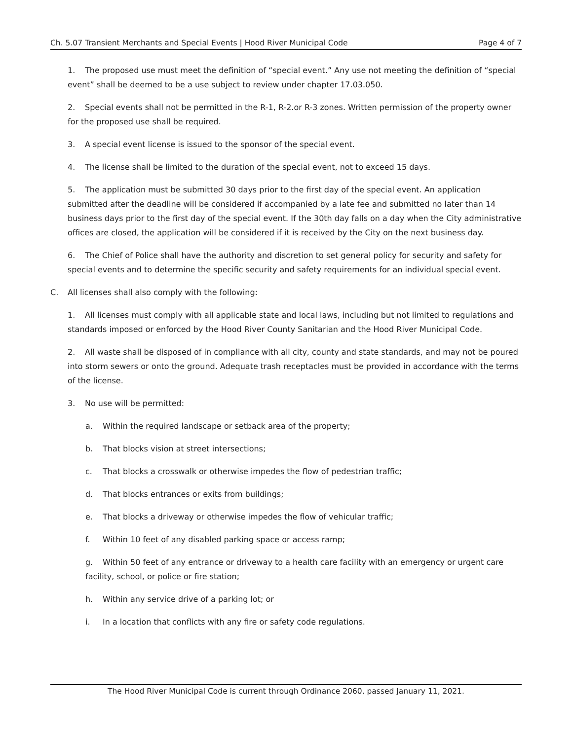Ch. 5.07 Transient Merchants and Special Events | Hood River Municipal Code Page 4 of 7
1. The proposed use must meet the definition of “special event.” Any use not meeting the definition of “special event” shall be deemed to be a use subject to review under chapter 17.03.050.
2. Special events shall not be permitted in the R-1, R-2.or R-3 zones. Written permission of the property owner for the proposed use shall be required.
3. A special event license is issued to the sponsor of the special event.
4. The license shall be limited to the duration of the special event, not to exceed 15 days.
5. The application must be submitted 30 days prior to the first day of the special event. An application submitted after the deadline will be considered if accompanied by a late fee and submitted no later than 14 business days prior to the first day of the special event. If the 30th day falls on a day when the City administrative offices are closed, the application will be considered if it is received by the City on the next business day.
6. The Chief of Police shall have the authority and discretion to set general policy for security and safety for special events and to determine the specific security and safety requirements for an individual special event.
C. All licenses shall also comply with the following:
1. All licenses must comply with all applicable state and local laws, including but not limited to regulations and standards imposed or enforced by the Hood River County Sanitarian and the Hood River Municipal Code.
2. All waste shall be disposed of in compliance with all city, county and state standards, and may not be poured into storm sewers or onto the ground. Adequate trash receptacles must be provided in accordance with the terms of the license.
3. No use will be permitted:
a. Within the required landscape or setback area of the property;
b. That blocks vision at street intersections;
c. That blocks a crosswalk or otherwise impedes the flow of pedestrian traffic;
d. That blocks entrances or exits from buildings;
e. That blocks a driveway or otherwise impedes the flow of vehicular traffic;
f. Within 10 feet of any disabled parking space or access ramp;
g. Within 50 feet of any entrance or driveway to a health care facility with an emergency or urgent care facility, school, or police or fire station;
h. Within any service drive of a parking lot; or
i. In a location that conflicts with any fire or safety code regulations.
The Hood River Municipal Code is current through Ordinance 2060, passed January 11, 2021.